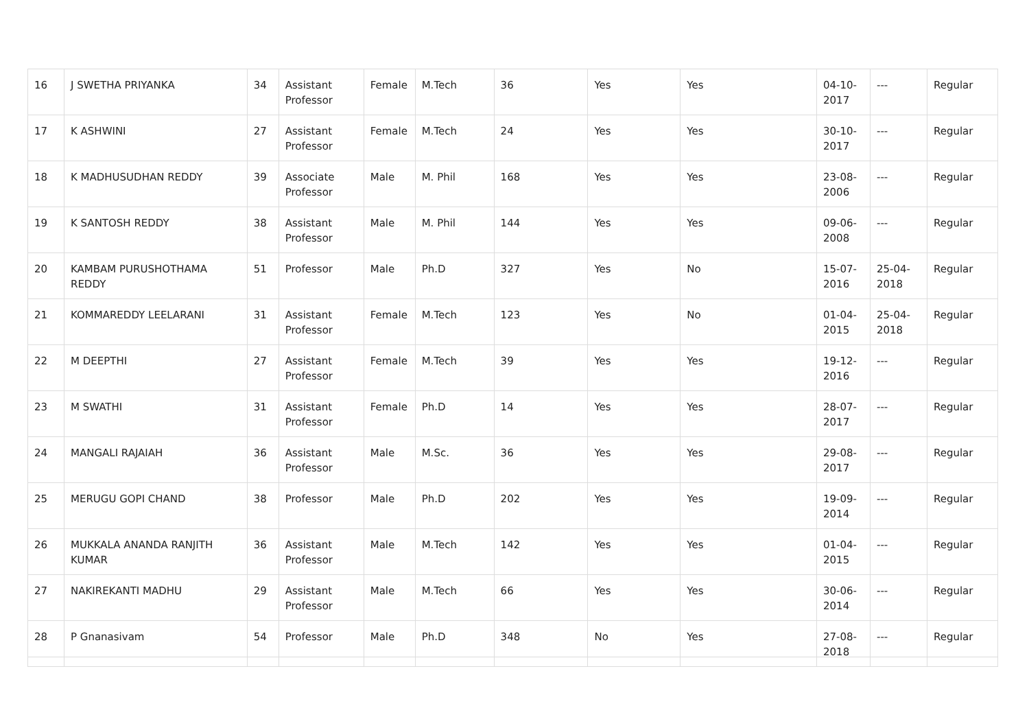| 16 | J SWETHA PRIYANKA | 34 | Assistant Professor | Female | M.Tech | 36 | Yes | Yes | 04-10-2017 | --- | Regular |
| 17 | K ASHWINI | 27 | Assistant Professor | Female | M.Tech | 24 | Yes | Yes | 30-10-2017 | --- | Regular |
| 18 | K MADHUSUDHAN REDDY | 39 | Associate Professor | Male | M. Phil | 168 | Yes | Yes | 23-08-2006 | --- | Regular |
| 19 | K SANTOSH REDDY | 38 | Assistant Professor | Male | M. Phil | 144 | Yes | Yes | 09-06-2008 | --- | Regular |
| 20 | KAMBAM PURUSHOTHAMA REDDY | 51 | Professor | Male | Ph.D | 327 | Yes | No | 15-07-2016 | 25-04-2018 | Regular |
| 21 | KOMMAREDDY LEELARANI | 31 | Assistant Professor | Female | M.Tech | 123 | Yes | No | 01-04-2015 | 25-04-2018 | Regular |
| 22 | M DEEPTHI | 27 | Assistant Professor | Female | M.Tech | 39 | Yes | Yes | 19-12-2016 | --- | Regular |
| 23 | M SWATHI | 31 | Assistant Professor | Female | Ph.D | 14 | Yes | Yes | 28-07-2017 | --- | Regular |
| 24 | MANGALI RAJAIAH | 36 | Assistant Professor | Male | M.Sc. | 36 | Yes | Yes | 29-08-2017 | --- | Regular |
| 25 | MERUGU GOPI CHAND | 38 | Professor | Male | Ph.D | 202 | Yes | Yes | 19-09-2014 | --- | Regular |
| 26 | MUKKALA ANANDA RANJITH KUMAR | 36 | Assistant Professor | Male | M.Tech | 142 | Yes | Yes | 01-04-2015 | --- | Regular |
| 27 | NAKIREKANTI MADHU | 29 | Assistant Professor | Male | M.Tech | 66 | Yes | Yes | 30-06-2014 | --- | Regular |
| 28 | P Gnanasivam | 54 | Professor | Male | Ph.D | 348 | No | Yes | 27-08-2018 | --- | Regular |